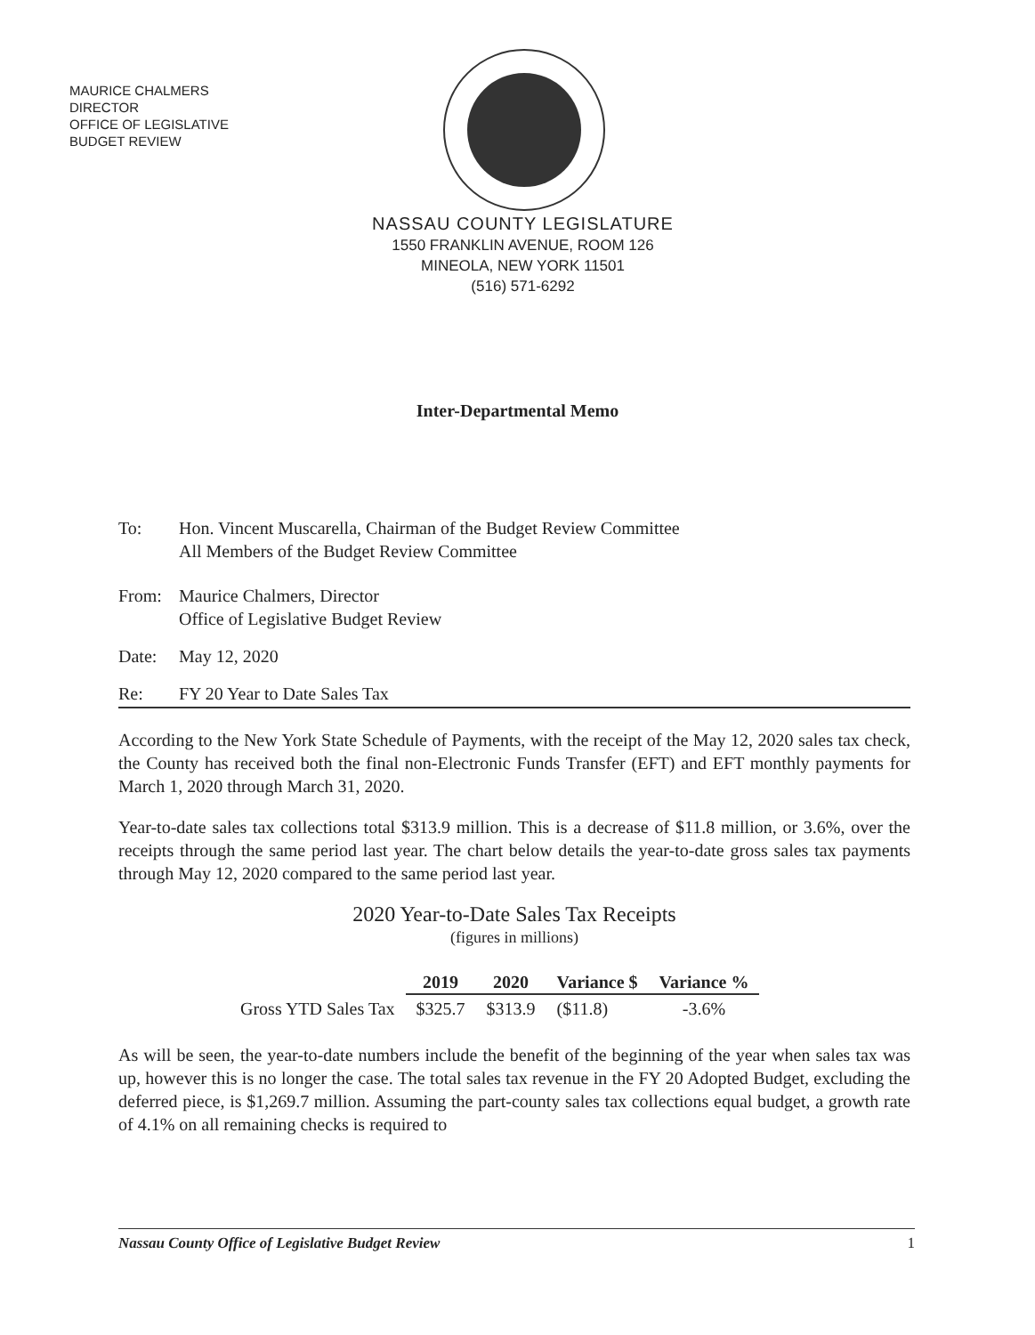MAURICE CHALMERS
DIRECTOR
OFFICE OF LEGISLATIVE
BUDGET REVIEW
NASSAU COUNTY LEGISLATURE
1550 FRANKLIN AVENUE, ROOM 126
MINEOLA, NEW YORK 11501
(516) 571-6292
Inter-Departmental Memo
To: Hon. Vincent Muscarella, Chairman of the Budget Review Committee
All Members of the Budget Review Committee
From: Maurice Chalmers, Director
Office of Legislative Budget Review
Date: May 12, 2020
Re: FY 20 Year to Date Sales Tax
According to the New York State Schedule of Payments, with the receipt of the May 12, 2020 sales tax check, the County has received both the final non-Electronic Funds Transfer (EFT) and EFT monthly payments for March 1, 2020 through March 31, 2020.
Year-to-date sales tax collections total $313.9 million. This is a decrease of $11.8 million, or 3.6%, over the receipts through the same period last year. The chart below details the year-to-date gross sales tax payments through May 12, 2020 compared to the same period last year.
2020 Year-to-Date Sales Tax Receipts
(figures in millions)
| | 2019 | 2020 | Variance $ | Variance % |
| Gross YTD Sales Tax | $325.7 | $313.9 | ($11.8) | -3.6% |
As will be seen, the year-to-date numbers include the benefit of the beginning of the year when sales tax was up, however this is no longer the case. The total sales tax revenue in the FY 20 Adopted Budget, excluding the deferred piece, is $1,269.7 million. Assuming the part-county sales tax collections equal budget, a growth rate of 4.1% on all remaining checks is required to
Nassau County Office of Legislative Budget Review 1